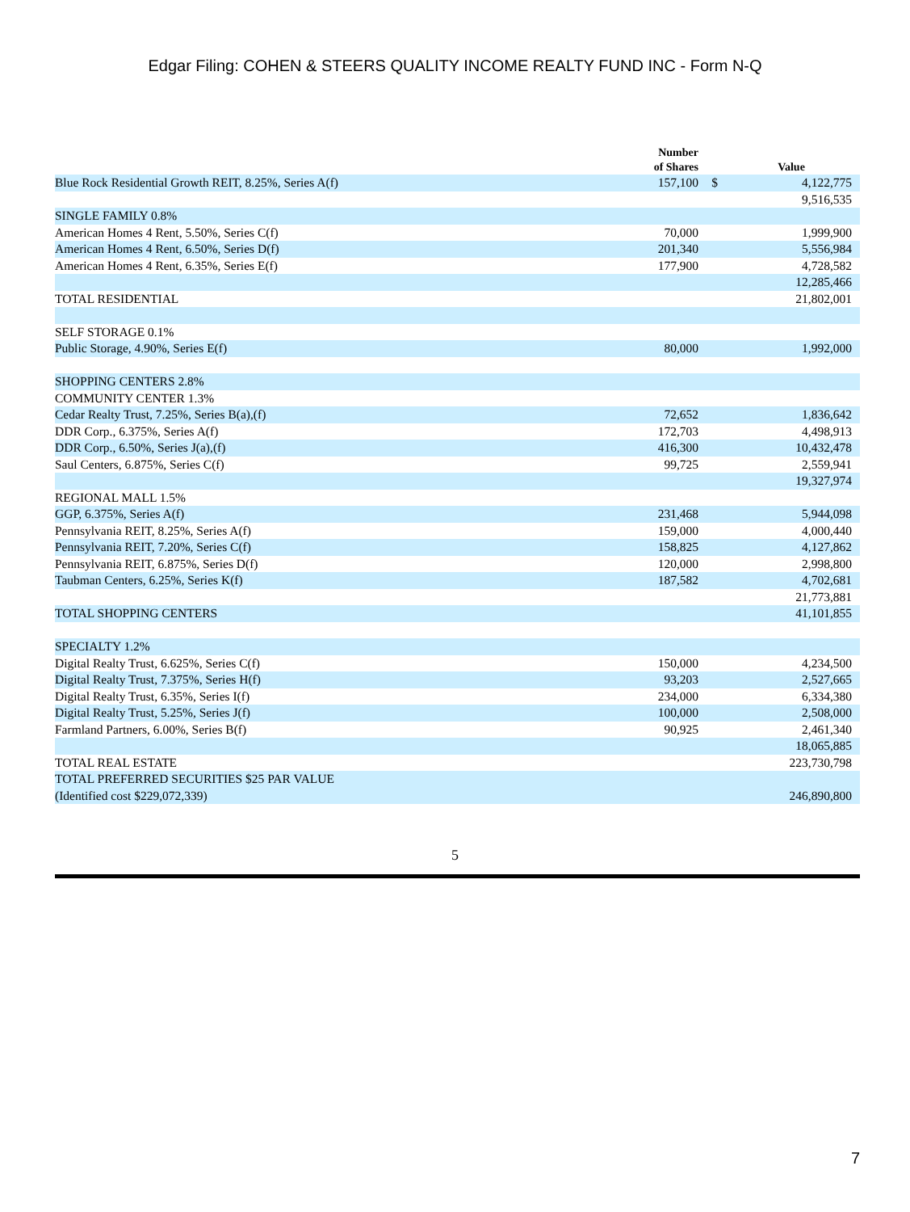Edgar Filing: COHEN & STEERS QUALITY INCOME REALTY FUND INC - Form N-Q
| | Number of Shares | | Value |
| --- | --- | --- | --- |
| Blue Rock Residential Growth REIT, 8.25%, Series A(f) | 157,100 | $ | 4,122,775 |
| | | | 9,516,535 |
| SINGLE FAMILY 0.8% | | | |
| American Homes 4 Rent, 5.50%, Series C(f) | 70,000 | | 1,999,900 |
| American Homes 4 Rent, 6.50%, Series D(f) | 201,340 | | 5,556,984 |
| American Homes 4 Rent, 6.35%, Series E(f) | 177,900 | | 4,728,582 |
| | | | 12,285,466 |
| TOTAL RESIDENTIAL | | | 21,802,001 |
| SELF STORAGE 0.1% | | | |
| Public Storage, 4.90%, Series E(f) | 80,000 | | 1,992,000 |
| SHOPPING CENTERS 2.8% | | | |
| COMMUNITY CENTER 1.3% | | | |
| Cedar Realty Trust, 7.25%, Series B(a),(f) | 72,652 | | 1,836,642 |
| DDR Corp., 6.375%, Series A(f) | 172,703 | | 4,498,913 |
| DDR Corp., 6.50%, Series J(a),(f) | 416,300 | | 10,432,478 |
| Saul Centers, 6.875%, Series C(f) | 99,725 | | 2,559,941 |
| | | | 19,327,974 |
| REGIONAL MALL 1.5% | | | |
| GGP, 6.375%, Series A(f) | 231,468 | | 5,944,098 |
| Pennsylvania REIT, 8.25%, Series A(f) | 159,000 | | 4,000,440 |
| Pennsylvania REIT, 7.20%, Series C(f) | 158,825 | | 4,127,862 |
| Pennsylvania REIT, 6.875%, Series D(f) | 120,000 | | 2,998,800 |
| Taubman Centers, 6.25%, Series K(f) | 187,582 | | 4,702,681 |
| | | | 21,773,881 |
| TOTAL SHOPPING CENTERS | | | 41,101,855 |
| SPECIALTY 1.2% | | | |
| Digital Realty Trust, 6.625%, Series C(f) | 150,000 | | 4,234,500 |
| Digital Realty Trust, 7.375%, Series H(f) | 93,203 | | 2,527,665 |
| Digital Realty Trust, 6.35%, Series I(f) | 234,000 | | 6,334,380 |
| Digital Realty Trust, 5.25%, Series J(f) | 100,000 | | 2,508,000 |
| Farmland Partners, 6.00%, Series B(f) | 90,925 | | 2,461,340 |
| | | | 18,065,885 |
| TOTAL REAL ESTATE | | | 223,730,798 |
| TOTAL PREFERRED SECURITIES $25 PAR VALUE | | | |
| (Identified cost $229,072,339) | | | 246,890,800 |
5
7